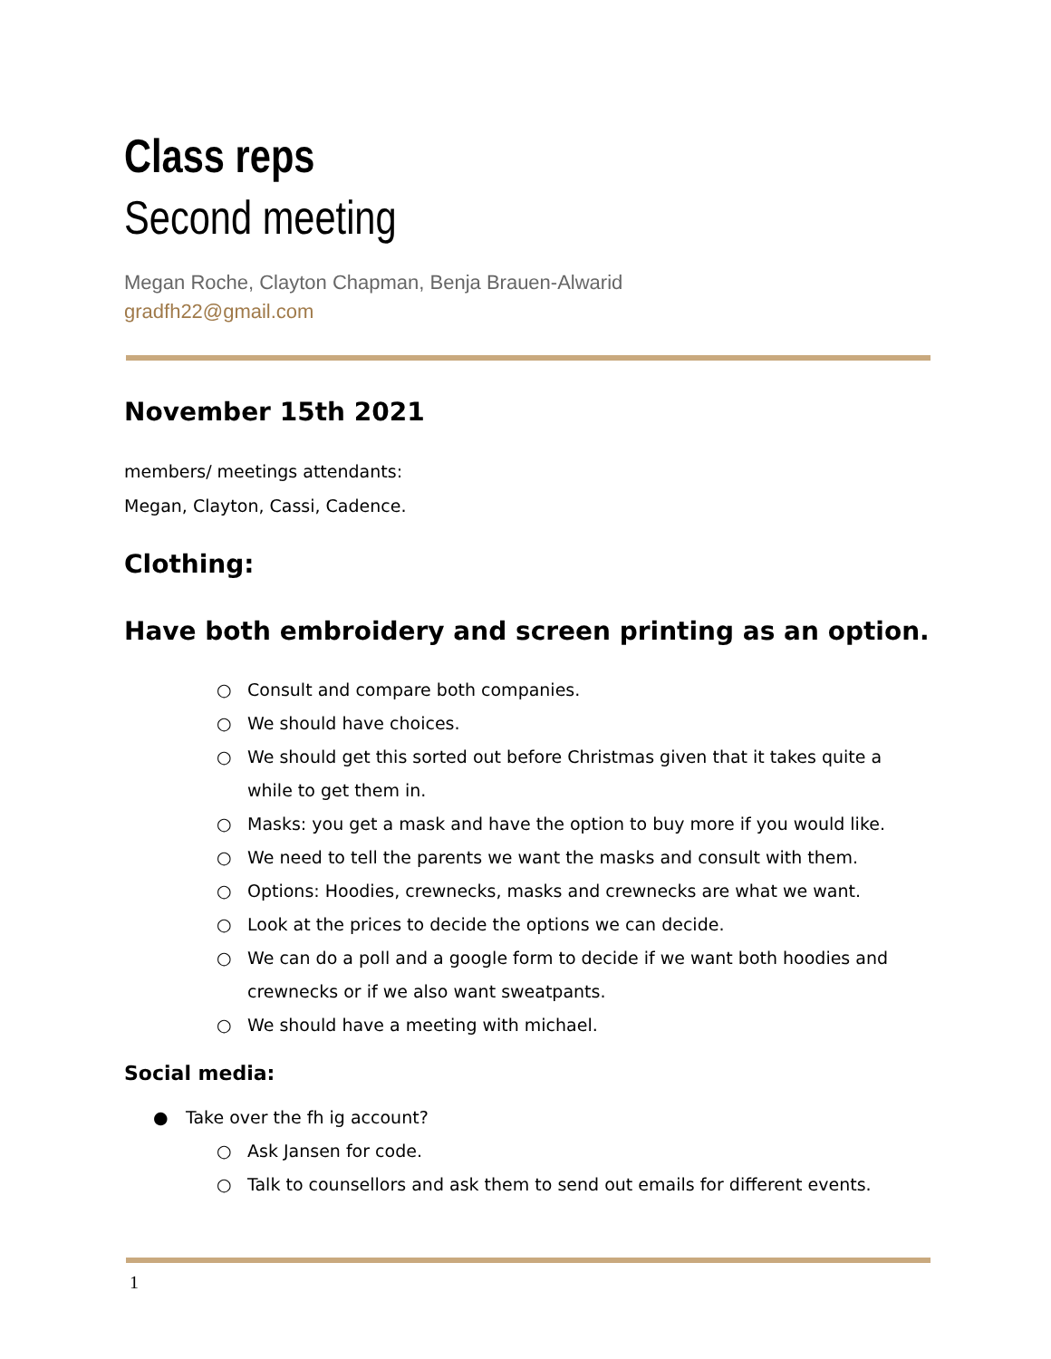Class reps
Second meeting
Megan Roche, Clayton Chapman, Benja Brauen-Alwarid
gradfh22@gmail.com
November 15th 2021
members/ meetings attendants:
Megan, Clayton, Cassi, Cadence.
Clothing:
Have both embroidery and screen printing as an option.
○ Consult and compare both companies.
○ We should have choices.
○ We should get this sorted out before Christmas given that it takes quite a while to get them in.
○ Masks: you get a mask and have the option to buy more if you would like.
○ We need to tell the parents we want the masks and consult with them.
○ Options: Hoodies, crewnecks, masks and crewnecks are what we want.
○ Look at the prices to decide the options we can decide.
○ We can do a poll and a google form to decide if we want both hoodies and crewnecks or if we also want sweatpants.
○ We should have a meeting with michael.
Social media:
● Take over the fh ig account?
○ Ask Jansen for code.
○ Talk to counsellors and ask them to send out emails for different events.
1